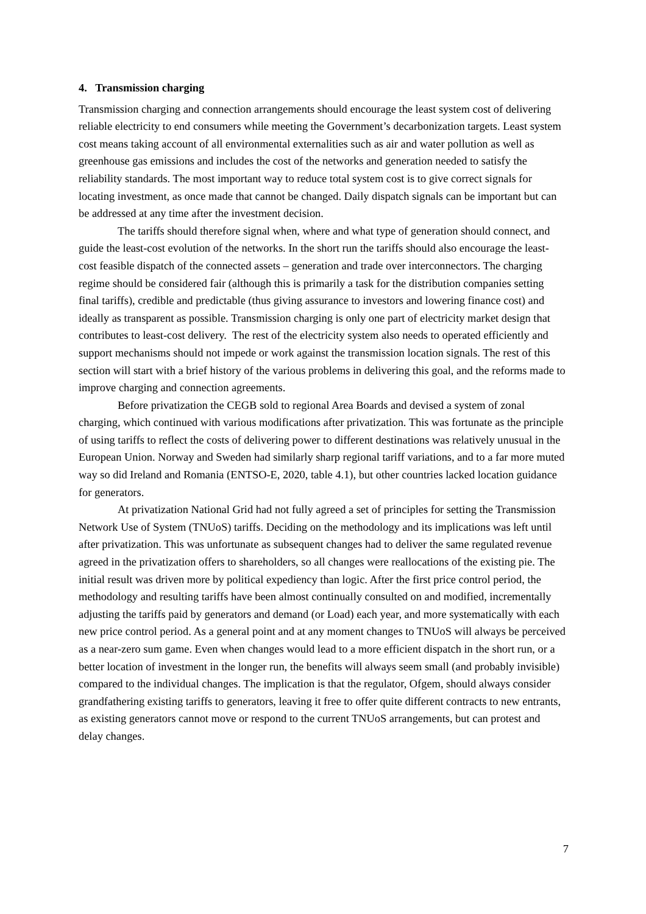4. Transmission charging
Transmission charging and connection arrangements should encourage the least system cost of delivering reliable electricity to end consumers while meeting the Government’s decarbonization targets. Least system cost means taking account of all environmental externalities such as air and water pollution as well as greenhouse gas emissions and includes the cost of the networks and generation needed to satisfy the reliability standards. The most important way to reduce total system cost is to give correct signals for locating investment, as once made that cannot be changed. Daily dispatch signals can be important but can be addressed at any time after the investment decision.
The tariffs should therefore signal when, where and what type of generation should connect, and guide the least-cost evolution of the networks. In the short run the tariffs should also encourage the least-cost feasible dispatch of the connected assets – generation and trade over interconnectors. The charging regime should be considered fair (although this is primarily a task for the distribution companies setting final tariffs), credible and predictable (thus giving assurance to investors and lowering finance cost) and ideally as transparent as possible. Transmission charging is only one part of electricity market design that contributes to least-cost delivery. The rest of the electricity system also needs to operated efficiently and support mechanisms should not impede or work against the transmission location signals. The rest of this section will start with a brief history of the various problems in delivering this goal, and the reforms made to improve charging and connection agreements.
Before privatization the CEGB sold to regional Area Boards and devised a system of zonal charging, which continued with various modifications after privatization. This was fortunate as the principle of using tariffs to reflect the costs of delivering power to different destinations was relatively unusual in the European Union. Norway and Sweden had similarly sharp regional tariff variations, and to a far more muted way so did Ireland and Romania (ENTSO-E, 2020, table 4.1), but other countries lacked location guidance for generators.
At privatization National Grid had not fully agreed a set of principles for setting the Transmission Network Use of System (TNUoS) tariffs. Deciding on the methodology and its implications was left until after privatization. This was unfortunate as subsequent changes had to deliver the same regulated revenue agreed in the privatization offers to shareholders, so all changes were reallocations of the existing pie. The initial result was driven more by political expediency than logic. After the first price control period, the methodology and resulting tariffs have been almost continually consulted on and modified, incrementally adjusting the tariffs paid by generators and demand (or Load) each year, and more systematically with each new price control period. As a general point and at any moment changes to TNUoS will always be perceived as a near-zero sum game. Even when changes would lead to a more efficient dispatch in the short run, or a better location of investment in the longer run, the benefits will always seem small (and probably invisible) compared to the individual changes. The implication is that the regulator, Ofgem, should always consider grandfathering existing tariffs to generators, leaving it free to offer quite different contracts to new entrants, as existing generators cannot move or respond to the current TNUoS arrangements, but can protest and delay changes.
7